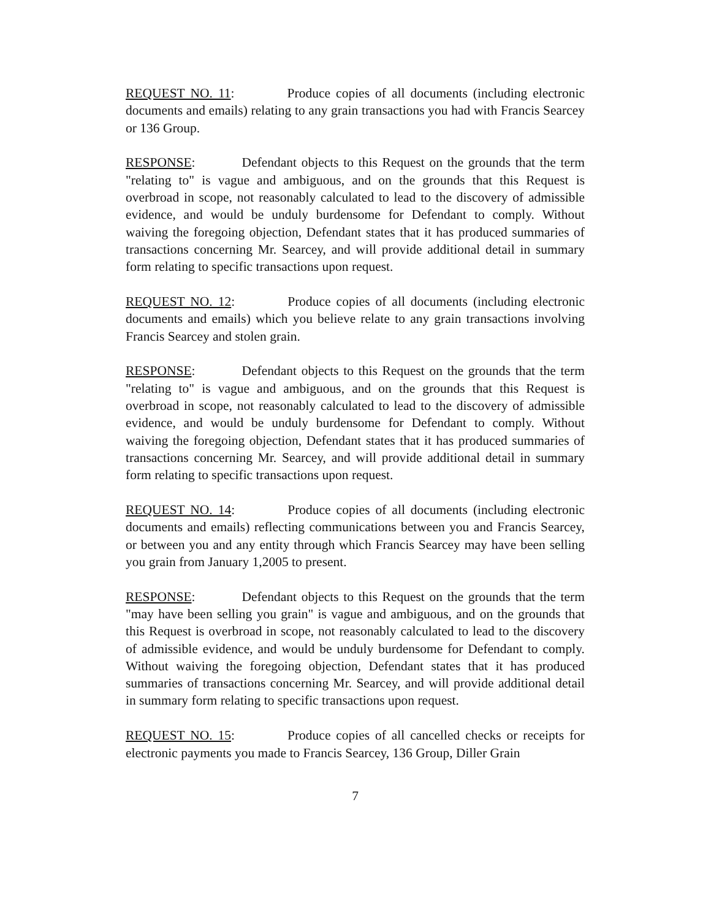REQUEST NO. 11: Produce copies of all documents (including electronic documents and emails) relating to any grain transactions you had with Francis Searcey or 136 Group.
RESPONSE: Defendant objects to this Request on the grounds that the term "relating to" is vague and ambiguous, and on the grounds that this Request is overbroad in scope, not reasonably calculated to lead to the discovery of admissible evidence, and would be unduly burdensome for Defendant to comply. Without waiving the foregoing objection, Defendant states that it has produced summaries of transactions concerning Mr. Searcey, and will provide additional detail in summary form relating to specific transactions upon request.
REQUEST NO. 12: Produce copies of all documents (including electronic documents and emails) which you believe relate to any grain transactions involving Francis Searcey and stolen grain.
RESPONSE: Defendant objects to this Request on the grounds that the term "relating to" is vague and ambiguous, and on the grounds that this Request is overbroad in scope, not reasonably calculated to lead to the discovery of admissible evidence, and would be unduly burdensome for Defendant to comply. Without waiving the foregoing objection, Defendant states that it has produced summaries of transactions concerning Mr. Searcey, and will provide additional detail in summary form relating to specific transactions upon request.
REQUEST NO. 14: Produce copies of all documents (including electronic documents and emails) reflecting communications between you and Francis Searcey, or between you and any entity through which Francis Searcey may have been selling you grain from January 1,2005 to present.
RESPONSE: Defendant objects to this Request on the grounds that the term "may have been selling you grain" is vague and ambiguous, and on the grounds that this Request is overbroad in scope, not reasonably calculated to lead to the discovery of admissible evidence, and would be unduly burdensome for Defendant to comply. Without waiving the foregoing objection, Defendant states that it has produced summaries of transactions concerning Mr. Searcey, and will provide additional detail in summary form relating to specific transactions upon request.
REQUEST NO. 15: Produce copies of all cancelled checks or receipts for electronic payments you made to Francis Searcey, 136 Group, Diller Grain
7